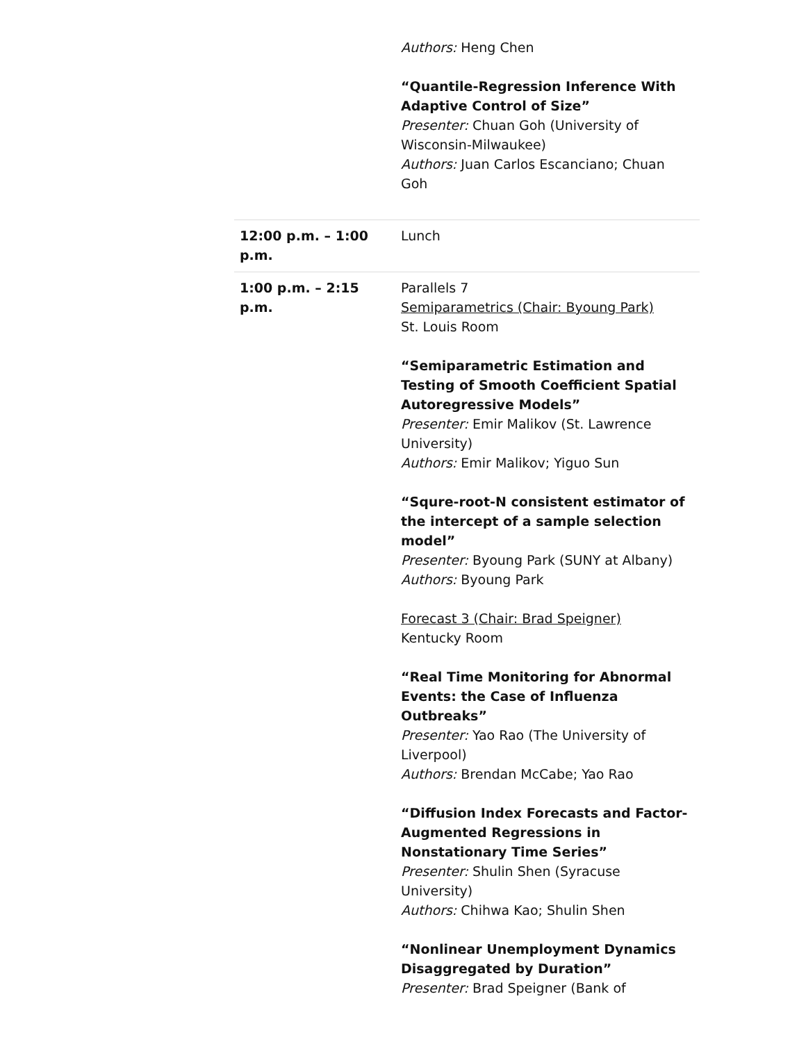| | Authors: Heng Chen “Quantile-Regression Inference With Adaptive Control of Size” Presenter: Chuan Goh (University of Wisconsin-Milwaukee) Authors: Juan Carlos Escanciano; Chuan Goh |
| 12:00 p.m. – 1:00 p.m. | Lunch |
| 1:00 p.m. – 2:15 p.m. | Parallels 7 Semiparametrics (Chair: Byoung Park) St. Louis Room “Semiparametric Estimation and Testing of Smooth Coefficient Spatial Autoregressive Models” Presenter: Emir Malikov (St. Lawrence University) Authors: Emir Malikov; Yiguo Sun “Squre-root-N consistent estimator of the intercept of a sample selection model” Presenter: Byoung Park (SUNY at Albany) Authors: Byoung Park Forecast 3 (Chair: Brad Speigner) Kentucky Room “Real Time Monitoring for Abnormal Events: the Case of Influenza Outbreaks” Presenter: Yao Rao (The University of Liverpool) Authors: Brendan McCabe; Yao Rao “Diffusion Index Forecasts and Factor-Augmented Regressions in Nonstationary Time Series” Presenter: Shulin Shen (Syracuse University) Authors: Chihwa Kao; Shulin Shen “Nonlinear Unemployment Dynamics Disaggregated by Duration” Presenter: Brad Speigner (Bank of |